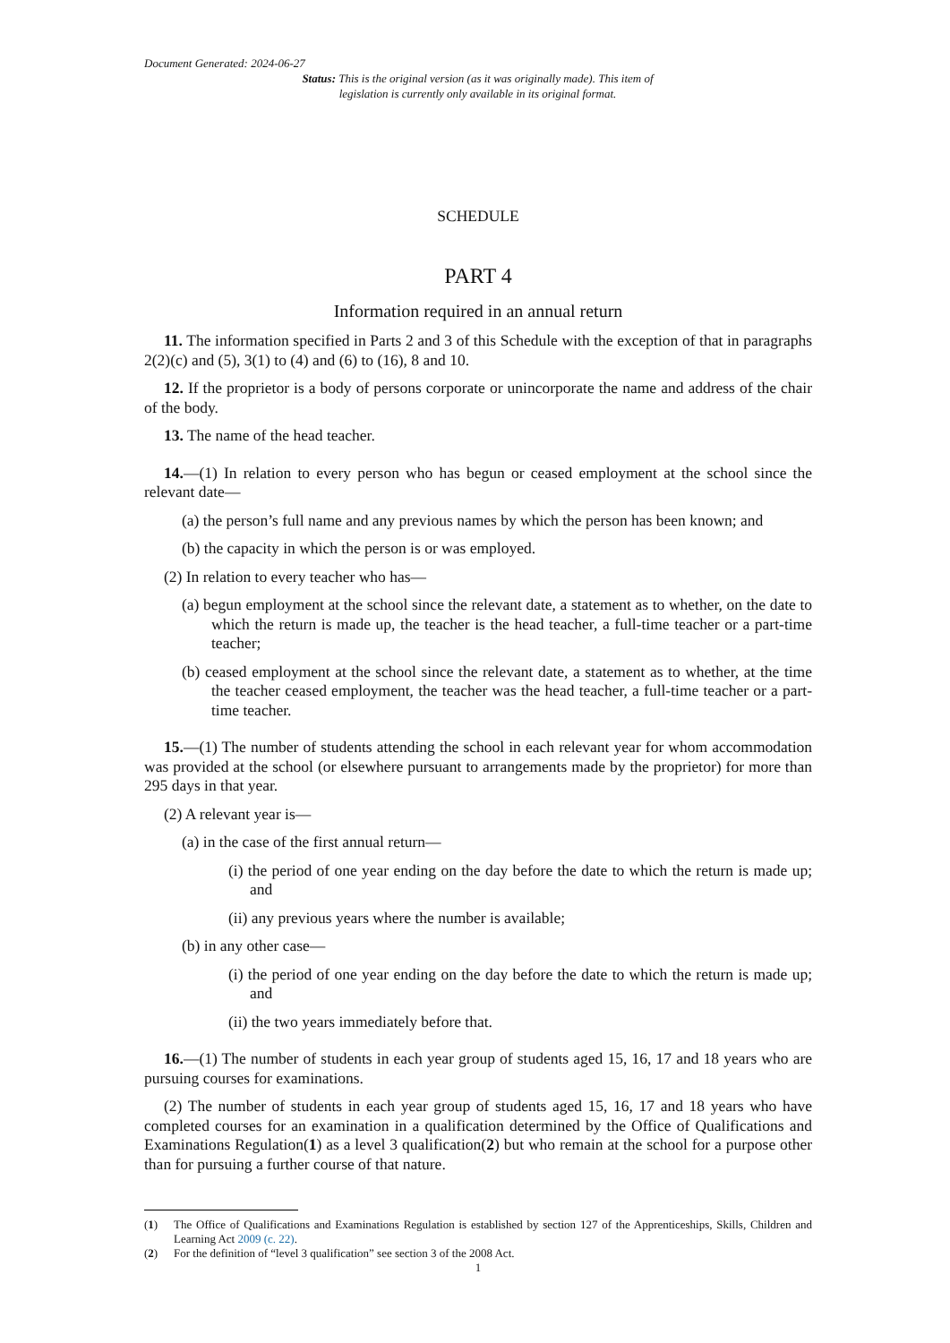Document Generated: 2024-06-27
Status: This is the original version (as it was originally made). This item of legislation is currently only available in its original format.
SCHEDULE
PART 4
Information required in an annual return
11. The information specified in Parts 2 and 3 of this Schedule with the exception of that in paragraphs 2(2)(c) and (5), 3(1) to (4) and (6) to (16), 8 and 10.
12. If the proprietor is a body of persons corporate or unincorporate the name and address of the chair of the body.
13. The name of the head teacher.
14.—(1) In relation to every person who has begun or ceased employment at the school since the relevant date—
(a) the person’s full name and any previous names by which the person has been known; and
(b) the capacity in which the person is or was employed.
(2) In relation to every teacher who has—
(a) begun employment at the school since the relevant date, a statement as to whether, on the date to which the return is made up, the teacher is the head teacher, a full-time teacher or a part-time teacher;
(b) ceased employment at the school since the relevant date, a statement as to whether, at the time the teacher ceased employment, the teacher was the head teacher, a full-time teacher or a part-time teacher.
15.—(1) The number of students attending the school in each relevant year for whom accommodation was provided at the school (or elsewhere pursuant to arrangements made by the proprietor) for more than 295 days in that year.
(2) A relevant year is—
(a) in the case of the first annual return—
(i) the period of one year ending on the day before the date to which the return is made up; and
(ii) any previous years where the number is available;
(b) in any other case—
(i) the period of one year ending on the day before the date to which the return is made up; and
(ii) the two years immediately before that.
16.—(1) The number of students in each year group of students aged 15, 16, 17 and 18 years who are pursuing courses for examinations.
(2) The number of students in each year group of students aged 15, 16, 17 and 18 years who have completed courses for an examination in a qualification determined by the Office of Qualifications and Examinations Regulation(1) as a level 3 qualification(2) but who remain at the school for a purpose other than for pursuing a further course of that nature.
(1) The Office of Qualifications and Examinations Regulation is established by section 127 of the Apprenticeships, Skills, Children and Learning Act 2009 (c. 22).
(2) For the definition of “level 3 qualification” see section 3 of the 2008 Act.
1